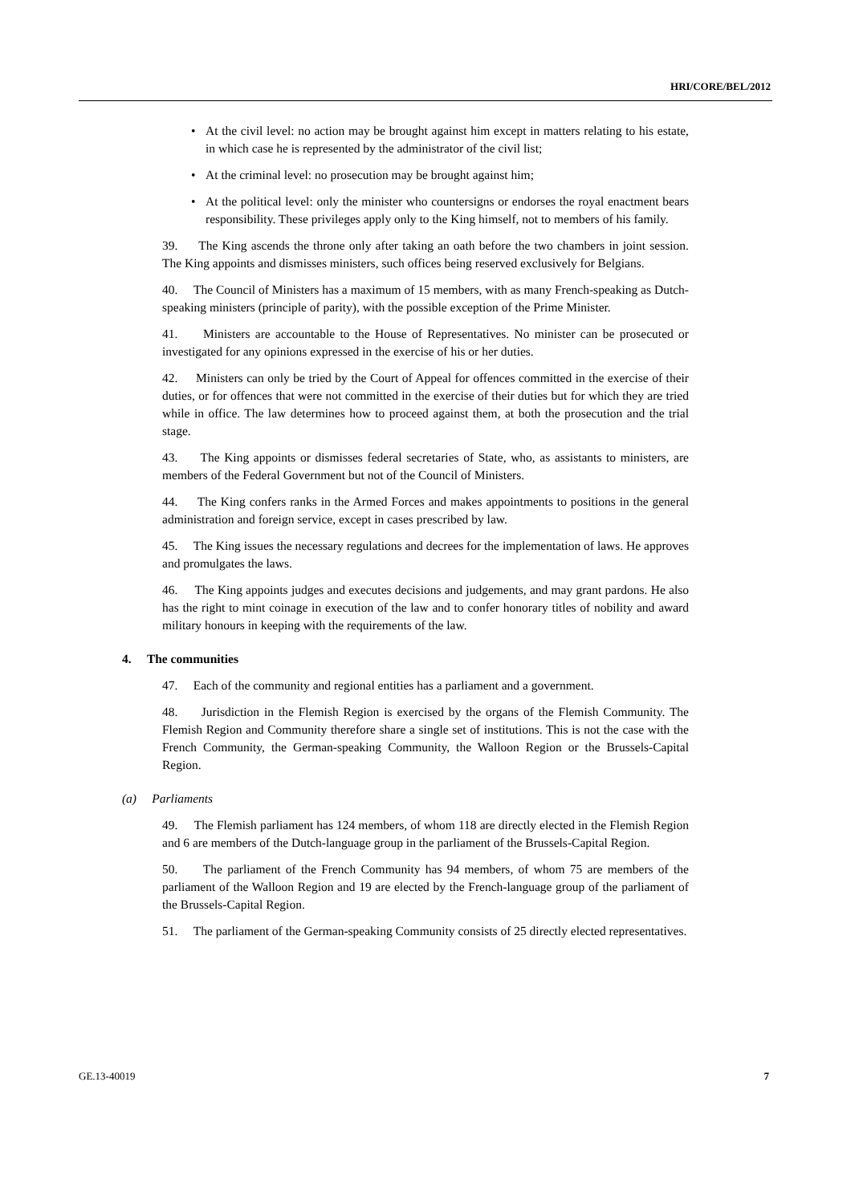HRI/CORE/BEL/2012
• At the civil level: no action may be brought against him except in matters relating to his estate, in which case he is represented by the administrator of the civil list;
• At the criminal level: no prosecution may be brought against him;
• At the political level: only the minister who countersigns or endorses the royal enactment bears responsibility. These privileges apply only to the King himself, not to members of his family.
39. The King ascends the throne only after taking an oath before the two chambers in joint session. The King appoints and dismisses ministers, such offices being reserved exclusively for Belgians.
40. The Council of Ministers has a maximum of 15 members, with as many French-speaking as Dutch-speaking ministers (principle of parity), with the possible exception of the Prime Minister.
41. Ministers are accountable to the House of Representatives. No minister can be prosecuted or investigated for any opinions expressed in the exercise of his or her duties.
42. Ministers can only be tried by the Court of Appeal for offences committed in the exercise of their duties, or for offences that were not committed in the exercise of their duties but for which they are tried while in office. The law determines how to proceed against them, at both the prosecution and the trial stage.
43. The King appoints or dismisses federal secretaries of State, who, as assistants to ministers, are members of the Federal Government but not of the Council of Ministers.
44. The King confers ranks in the Armed Forces and makes appointments to positions in the general administration and foreign service, except in cases prescribed by law.
45. The King issues the necessary regulations and decrees for the implementation of laws. He approves and promulgates the laws.
46. The King appoints judges and executes decisions and judgements, and may grant pardons. He also has the right to mint coinage in execution of the law and to confer honorary titles of nobility and award military honours in keeping with the requirements of the law.
4. The communities
47. Each of the community and regional entities has a parliament and a government.
48. Jurisdiction in the Flemish Region is exercised by the organs of the Flemish Community. The Flemish Region and Community therefore share a single set of institutions. This is not the case with the French Community, the German-speaking Community, the Walloon Region or the Brussels-Capital Region.
(a) Parliaments
49. The Flemish parliament has 124 members, of whom 118 are directly elected in the Flemish Region and 6 are members of the Dutch-language group in the parliament of the Brussels-Capital Region.
50. The parliament of the French Community has 94 members, of whom 75 are members of the parliament of the Walloon Region and 19 are elected by the French-language group of the parliament of the Brussels-Capital Region.
51. The parliament of the German-speaking Community consists of 25 directly elected representatives.
GE.13-40019 7